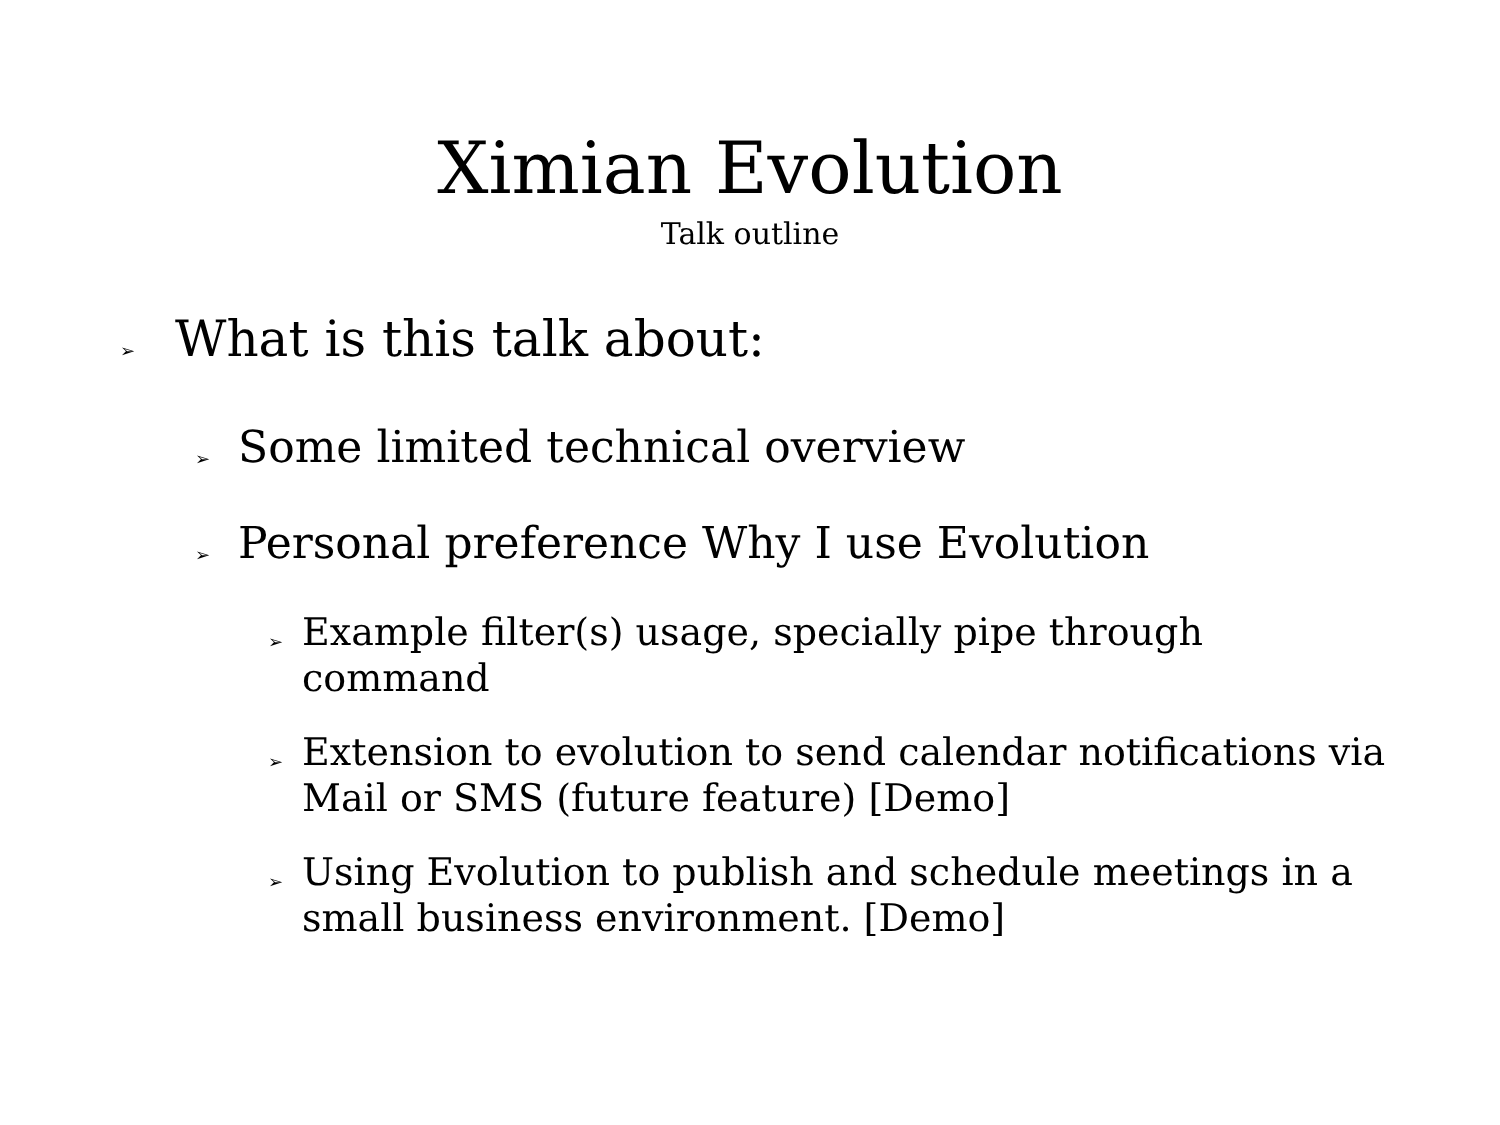Ximian Evolution
Talk outline
➢ What is this talk about:
➢ Some limited technical overview
➢ Personal preference Why I use Evolution
➢ Example filter(s) usage, specially pipe through command
➢ Extension to evolution to send calendar notifications via Mail or SMS (future feature) [Demo]
➢ Using Evolution to publish and schedule meetings in a small business environment. [Demo]